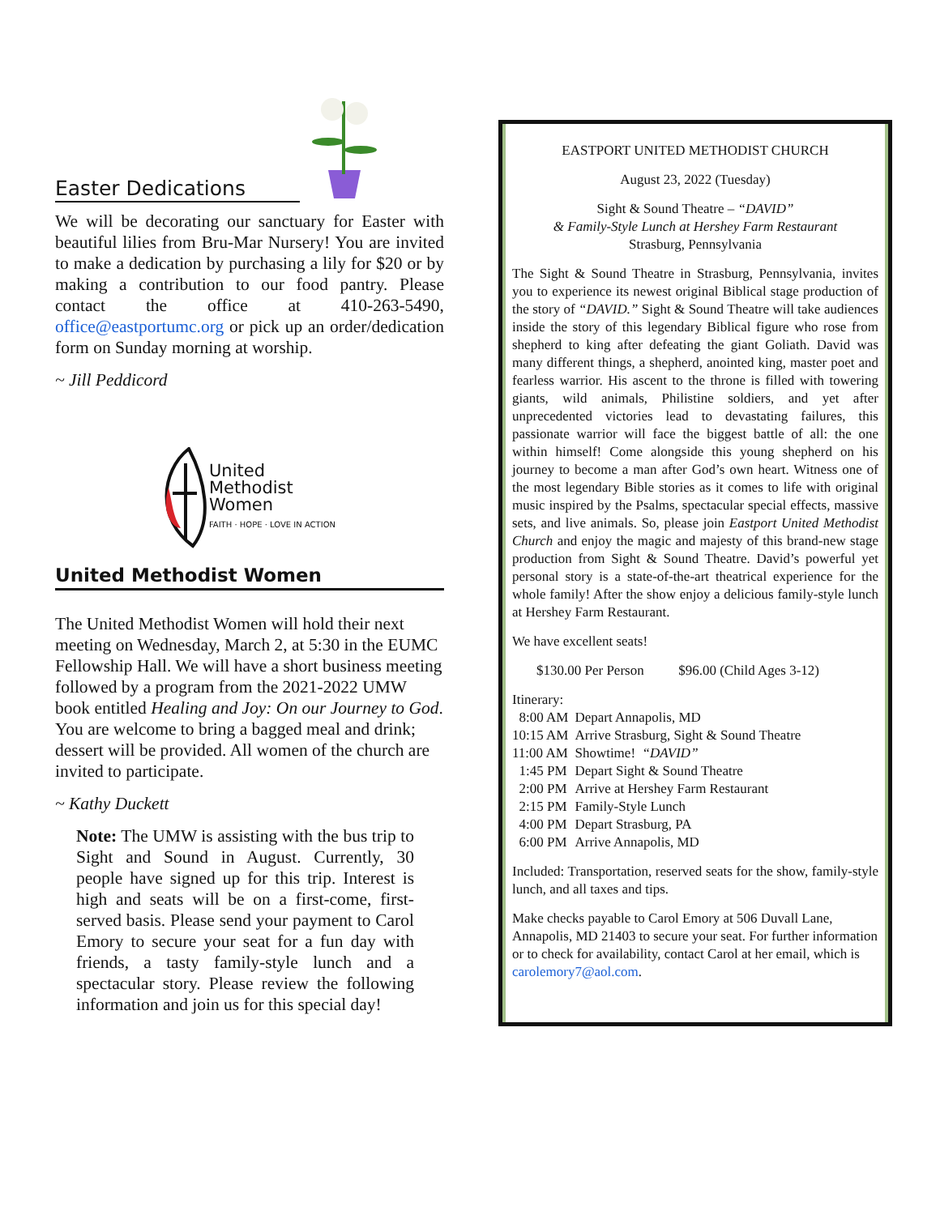Easter Dedications
We will be decorating our sanctuary for Easter with beautiful lilies from Bru-Mar Nursery! You are invited to make a dedication by purchasing a lily for $20 or by making a contribution to our food pantry. Please contact the office at 410-263-5490, office@eastportumc.org or pick up an order/dedication form on Sunday morning at worship.
~ Jill Peddicord
United
Methodist
Women
FAITH · HOPE · LOVE IN ACTION
United Methodist Women
The United Methodist Women will hold their next meeting on Wednesday, March 2, at 5:30 in the EUMC Fellowship Hall. We will have a short business meeting followed by a program from the 2021-2022 UMW book entitled Healing and Joy: On our Journey to God. You are welcome to bring a bagged meal and drink; dessert will be provided. All women of the church are invited to participate.
~ Kathy Duckett
Note: The UMW is assisting with the bus trip to Sight and Sound in August. Currently, 30 people have signed up for this trip. Interest is high and seats will be on a first-come, first-served basis. Please send your payment to Carol Emory to secure your seat for a fun day with friends, a tasty family-style lunch and a spectacular story. Please review the following information and join us for this special day!
EASTPORT UNITED METHODIST CHURCH
August 23, 2022 (Tuesday)
Sight & Sound Theatre – “DAVID”
& Family-Style Lunch at Hershey Farm Restaurant
Strasburg, Pennsylvania
The Sight & Sound Theatre in Strasburg, Pennsylvania, invites you to experience its newest original Biblical stage production of the story of “DAVID.” Sight & Sound Theatre will take audiences inside the story of this legendary Biblical figure who rose from shepherd to king after defeating the giant Goliath. David was many different things, a shepherd, anointed king, master poet and fearless warrior. His ascent to the throne is filled with towering giants, wild animals, Philistine soldiers, and yet after unprecedented victories lead to devastating failures, this passionate warrior will face the biggest battle of all: the one within himself! Come alongside this young shepherd on his journey to become a man after God’s own heart. Witness one of the most legendary Bible stories as it comes to life with original music inspired by the Psalms, spectacular special effects, massive sets, and live animals. So, please join Eastport United Methodist Church and enjoy the magic and majesty of this brand-new stage production from Sight & Sound Theatre. David’s powerful yet personal story is a state-of-the-art theatrical experience for the whole family! After the show enjoy a delicious family-style lunch at Hershey Farm Restaurant.
We have excellent seats!
$130.00 Per Person $96.00 (Child Ages 3-12)
Itinerary:
| 8:00 AM | Depart Annapolis, MD |
| 10:15 AM | Arrive Strasburg, Sight & Sound Theatre |
| 11:00 AM | Showtime! “DAVID” |
| 1:45 PM | Depart Sight & Sound Theatre |
| 2:00 PM | Arrive at Hershey Farm Restaurant |
| 2:15 PM | Family-Style Lunch |
| 4:00 PM | Depart Strasburg, PA |
| 6:00 PM | Arrive Annapolis, MD |
Included: Transportation, reserved seats for the show, family-style lunch, and all taxes and tips.
Make checks payable to Carol Emory at 506 Duvall Lane, Annapolis, MD 21403 to secure your seat. For further information or to check for availability, contact Carol at her email, which is carolemory7@aol.com.